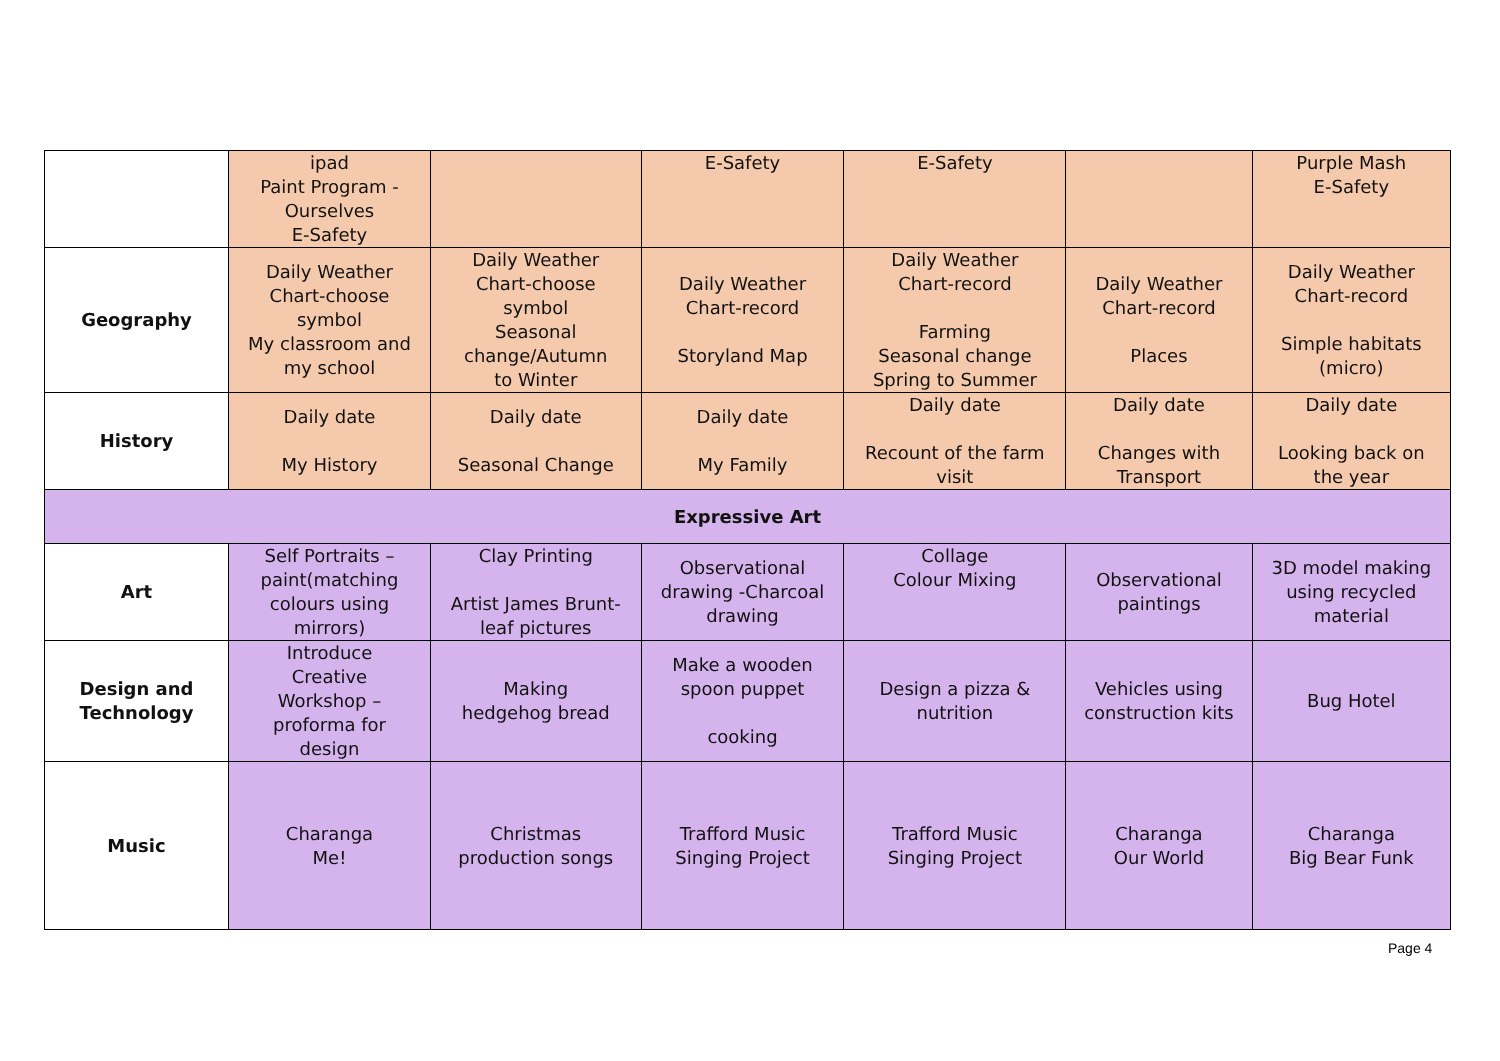| | ipad Paint Program - Ourselves E-Safety | | E-Safety | E-Safety | | Purple Mash E-Safety |
| Geography | Daily Weather Chart-choose symbol My classroom and my school | Daily Weather Chart-choose symbol Seasonal change/Autumn to Winter | Daily Weather Chart-record Storyland Map | Daily Weather Chart-record Farming Seasonal change Spring to Summer | Daily Weather Chart-record Places | Daily Weather Chart-record Simple habitats (micro) |
| History | Daily date My History | Daily date Seasonal Change | Daily date My Family | Daily date Recount of the farm visit | Daily date Changes with Transport | Daily date Looking back on the year |
| Expressive Art | | | | | | |
| Art | Self Portraits – paint(matching colours using mirrors) | Clay Printing Artist James Brunt- leaf pictures | Observational drawing -Charcoal drawing | Collage Colour Mixing | Observational paintings | 3D model making using recycled material |
| Design and Technology | Introduce Creative Workshop – proforma for design | Making hedgehog bread | Make a wooden spoon puppet cooking | Design a pizza & nutrition | Vehicles using construction kits | Bug Hotel |
| Music | Charanga Me! | Christmas production songs | Trafford Music Singing Project | Trafford Music Singing Project | Charanga Our World | Charanga Big Bear Funk |
Page 4